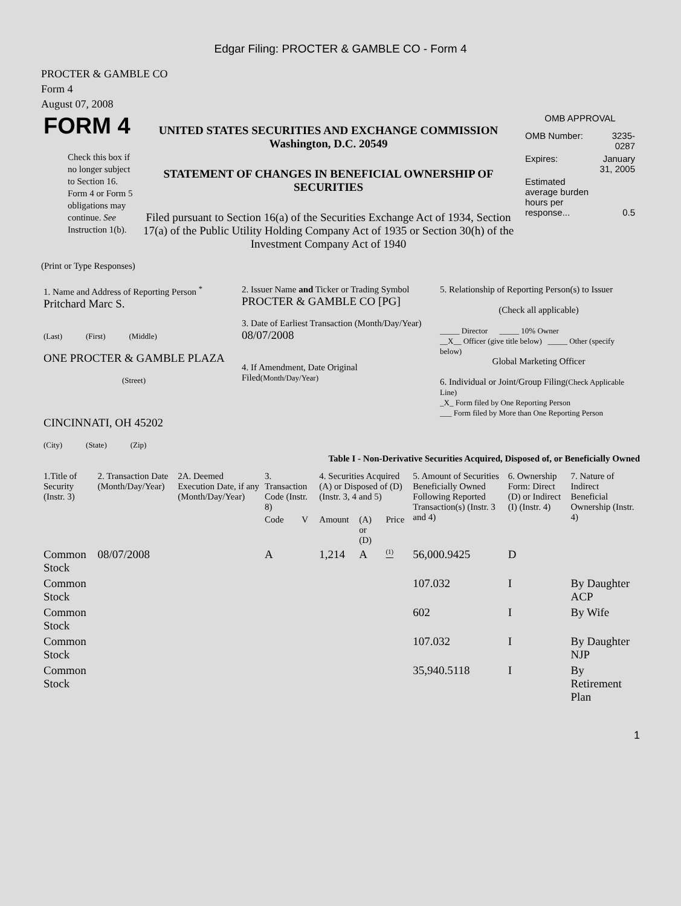Edgar Filing: PROCTER & GAMBLE CO - Form 4
PROCTER & GAMBLE CO
Form 4
August 07, 2008
| FORM 4 Check this box if no longer subject to Section 16. Form 4 or Form 5 obligations may continue. See Instruction 1(b). | UNITED STATES SECURITIES AND EXCHANGE COMMISSION Washington, D.C. 20549 STATEMENT OF CHANGES IN BENEFICIAL OWNERSHIP OF SECURITIES Filed pursuant to Section 16(a) of the Securities Exchange Act of 1934, Section 17(a) of the Public Utility Holding Company Act of 1935 or Section 30(h) of the Investment Company Act of 1940 | OMB APPROVAL / OMB Number: / 3235-0287 / / Expires: / January 31, 2005 / / Estimated average burden hours per response... / 0.5 / |
(Print or Type Responses)
| 1. Name and Address of Reporting Person <sup>*</sup> Pritchard Marc S. (Last) (First) (Middle) ONE PROCTER & GAMBLE PLAZA (Street) CINCINNATI, OH 45202 (City) (State) (Zip) | 2. Issuer Name and Ticker or Trading Symbol PROCTER & GAMBLE CO [PG] 3. Date of Earliest Transaction (Month/Day/Year) 08/07/2008 4. If Amendment, Date Original Filed (Month/Day/Year) | 5. Relationship of Reporting Person(s) to Issuer (Check all applicable) _____ Director _____ 10% Owner __X__ Officer (give title below) _____ Other (specify below) Global Marketing Officer 6. Individual or Joint/Group Filing (Check Applicable Line) _X_ Form filed by One Reporting Person ___ Form filed by More than One Reporting Person |
Table I - Non-Derivative Securities Acquired, Disposed of, or Beneficially Owned
| 1.Title of Security (Instr. 3) | 2. Transaction Date (Month/Day/Year) | 2A. Deemed Execution Date, if any (Month/Day/Year) | 3. Transaction Code (Instr. 8) | | 4. Securities Acquired (A) or Disposed of (D) (Instr. 3, 4 and 5) | | | 5. Amount of Securities Beneficially Owned Following Reported Transaction(s) (Instr. 3 and 4) | 6. Ownership Form: Direct (D) or Indirect (I) (Instr. 4) | 7. Nature of Indirect Beneficial Ownership (Instr. 4) |
| --- | --- | --- | --- | --- | --- | --- | --- | --- | --- | --- |
| | | | Code | V | Amount | (A) or (D) | Price | | | |
| Common Stock | 08/07/2008 | | A | | 1,214 | A | <sup>(1)</sup> | 56,000.9425 | D | |
| Common Stock | | | | | | | | 107.032 | I | By Daughter ACP |
| Common Stock | | | | | | | | 602 | I | By Wife |
| Common Stock | | | | | | | | 107.032 | I | By Daughter NJP |
| Common Stock | | | | | | | | 35,940.5118 | I | By Retirement Plan |
1